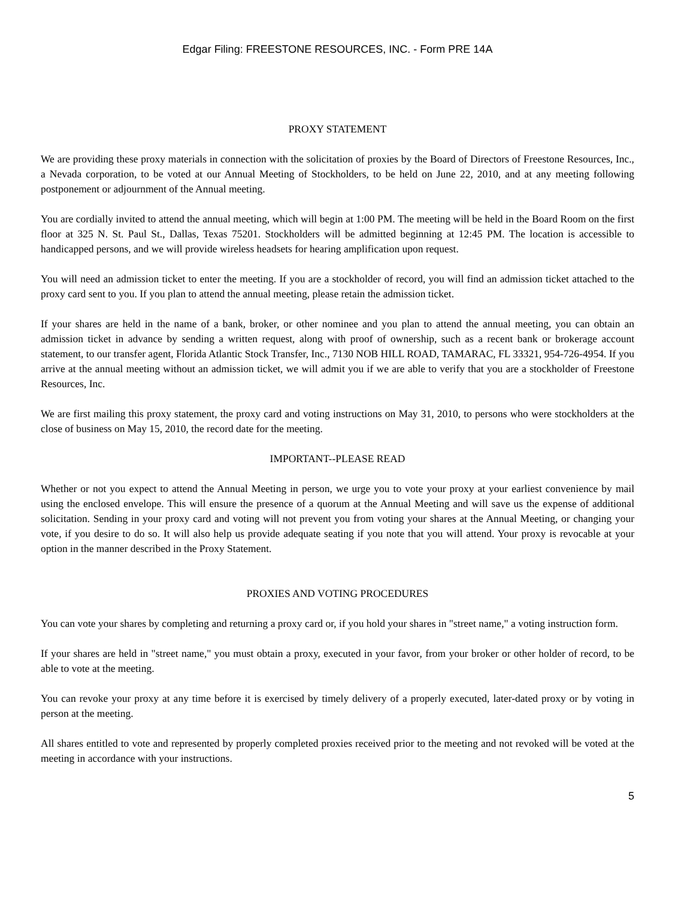Edgar Filing: FREESTONE RESOURCES, INC. - Form PRE 14A
PROXY STATEMENT
We are providing these proxy materials in connection with the solicitation of proxies by the Board of Directors of Freestone Resources, Inc., a Nevada corporation, to be voted at our Annual Meeting of Stockholders, to be held on June 22, 2010, and at any meeting following postponement or adjournment of the Annual meeting.
You are cordially invited to attend the annual meeting, which will begin at 1:00 PM. The meeting will be held in the Board Room on the first floor at 325 N. St. Paul St., Dallas, Texas 75201. Stockholders will be admitted beginning at 12:45 PM. The location is accessible to handicapped persons, and we will provide wireless headsets for hearing amplification upon request.
You will need an admission ticket to enter the meeting. If you are a stockholder of record, you will find an admission ticket attached to the proxy card sent to you. If you plan to attend the annual meeting, please retain the admission ticket.
If your shares are held in the name of a bank, broker, or other nominee and you plan to attend the annual meeting, you can obtain an admission ticket in advance by sending a written request, along with proof of ownership, such as a recent bank or brokerage account statement, to our transfer agent, Florida Atlantic Stock Transfer, Inc., 7130 NOB HILL ROAD, TAMARAC, FL 33321, 954-726-4954. If you arrive at the annual meeting without an admission ticket, we will admit you if we are able to verify that you are a stockholder of Freestone Resources, Inc.
We are first mailing this proxy statement, the proxy card and voting instructions on May 31, 2010, to persons who were stockholders at the close of business on May 15, 2010, the record date for the meeting.
IMPORTANT--PLEASE READ
Whether or not you expect to attend the Annual Meeting in person, we urge you to vote your proxy at your earliest convenience by mail using the enclosed envelope. This will ensure the presence of a quorum at the Annual Meeting and will save us the expense of additional solicitation. Sending in your proxy card and voting will not prevent you from voting your shares at the Annual Meeting, or changing your vote, if you desire to do so. It will also help us provide adequate seating if you note that you will attend. Your proxy is revocable at your option in the manner described in the Proxy Statement.
PROXIES AND VOTING PROCEDURES
You can vote your shares by completing and returning a proxy card or, if you hold your shares in "street name," a voting instruction form.
If your shares are held in "street name," you must obtain a proxy, executed in your favor, from your broker or other holder of record, to be able to vote at the meeting.
You can revoke your proxy at any time before it is exercised by timely delivery of a properly executed, later-dated proxy or by voting in person at the meeting.
All shares entitled to vote and represented by properly completed proxies received prior to the meeting and not revoked will be voted at the meeting in accordance with your instructions.
5